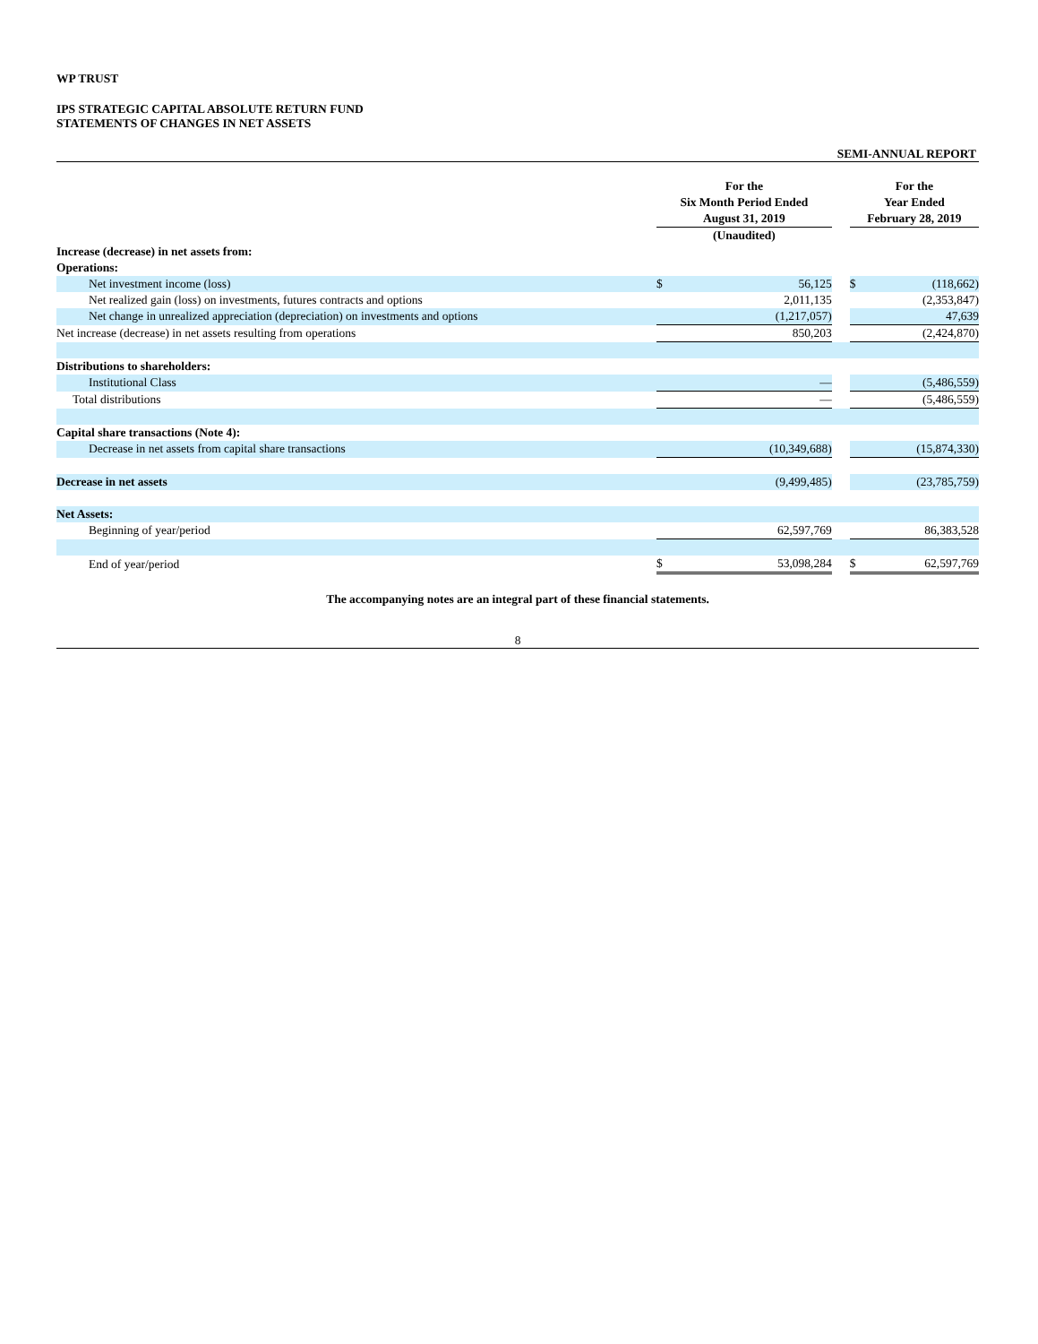WP TRUST
IPS STRATEGIC CAPITAL ABSOLUTE RETURN FUND
STATEMENTS OF CHANGES IN NET ASSETS
SEMI-ANNUAL REPORT
| | For the Six Month Period Ended August 31, 2019 | | | For the Year Ended February 28, 2019 | |
| | (Unaudited) | | | | |
| Increase (decrease) in net assets from: | | | | | |
| Operations: | | | | | |
| Net investment income (loss) | $ | 56,125 | | $ | (118,662) |
| Net realized gain (loss) on investments, futures contracts and options | | 2,011,135 | | | (2,353,847) |
| Net change in unrealized appreciation (depreciation) on investments and options | | (1,217,057) | | | 47,639 |
| Net increase (decrease) in net assets resulting from operations | | 850,203 | | | (2,424,870) |
| Distributions to shareholders: | | | | | |
| Institutional Class | | — | | | (5,486,559) |
| Total distributions | | — | | | (5,486,559) |
| Capital share transactions (Note 4): | | | | | |
| Decrease in net assets from capital share transactions | | (10,349,688) | | | (15,874,330) |
| Decrease in net assets | | (9,499,485) | | | (23,785,759) |
| Net Assets: | | | | | |
| Beginning of year/period | | 62,597,769 | | | 86,383,528 |
| End of year/period | $ | 53,098,284 | | $ | 62,597,769 |
The accompanying notes are an integral part of these financial statements.
8